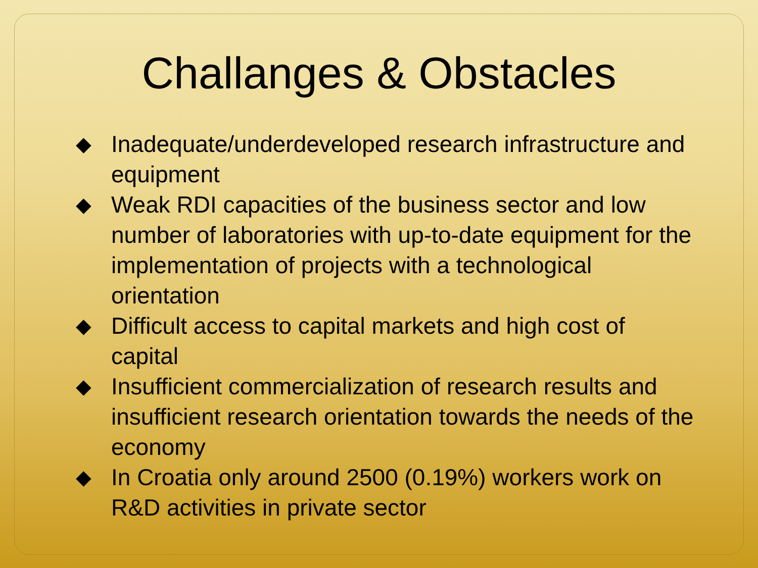Challanges & Obstacles
◆ Inadequate/underdeveloped research infrastructure and equipment
◆ Weak RDI capacities of the business sector and low number of laboratories with up-to-date equipment for the implementation of projects with a technological orientation
◆ Difficult access to capital markets and high cost of capital
◆ Insufficient commercialization of research results and insufficient research orientation towards the needs of the economy
◆ In Croatia only around 2500 (0.19%) workers work on R&D activities in private sector